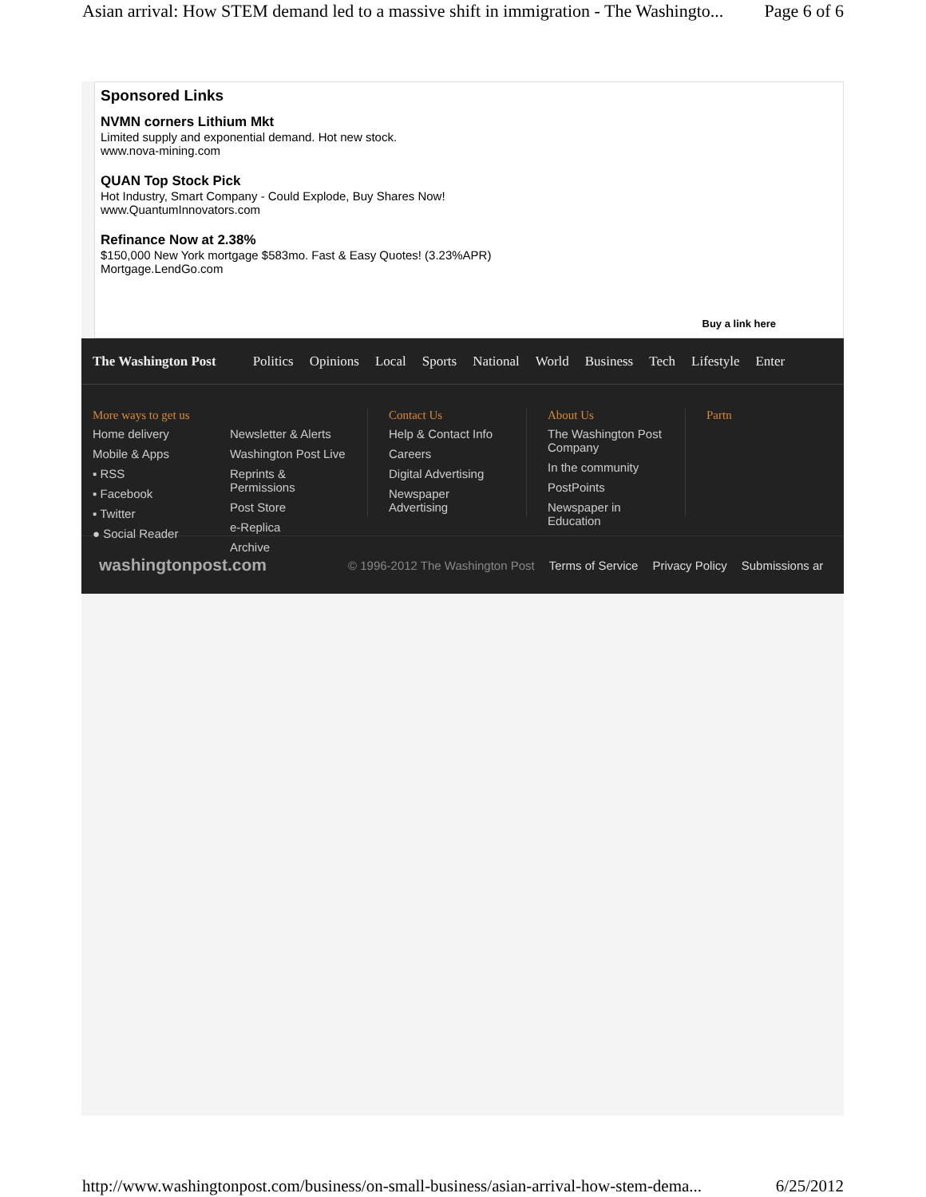Asian arrival: How STEM demand led to a massive shift in immigration - The Washingto... Page 6 of 6
Sponsored Links
NVMN corners Lithium Mkt
Limited supply and exponential demand. Hot new stock.
www.nova-mining.com
QUAN Top Stock Pick
Hot Industry, Smart Company - Could Explode, Buy Shares Now!
www.QuantumInnovators.com
Refinance Now at 2.38%
$150,000 New York mortgage $583mo. Fast & Easy Quotes! (3.23%APR)
Mortgage.LendGo.com
Buy a link here
The Washington Post Politics Opinions Local Sports National World Business Tech Lifestyle Enter
More ways to get us
Home delivery
Mobile & Apps
▪ RSS
▪ Facebook
▪ Twitter
● Social Reader
Newsletter & Alerts
Washington Post Live
Reprints & Permissions
Post Store
e-Replica
Archive
Contact Us
Help & Contact Info
Careers
Digital Advertising
Newspaper Advertising
About Us
The Washington Post Company
In the community
PostPoints
Newspaper in Education
Partn
washingtonpost.com © 1996-2012 The Washington Post Terms of Service Privacy Policy Submissions ar
http://www.washingtonpost.com/business/on-small-business/asian-arrival-how-stem-dema... 6/25/2012